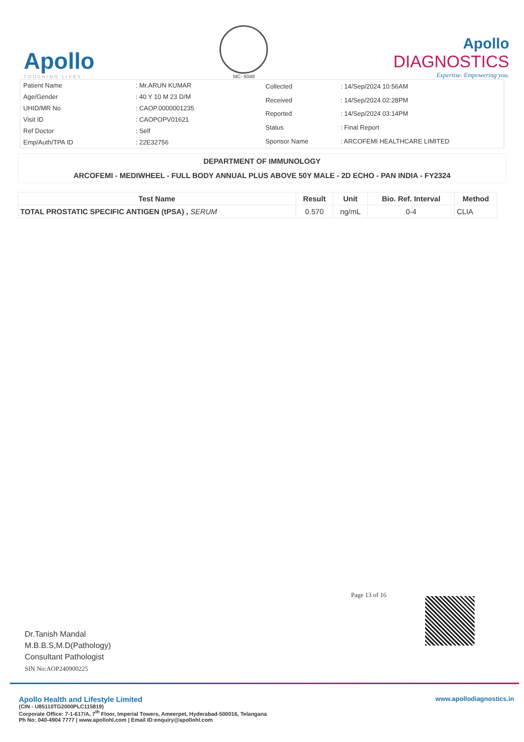Apollo
TOUCHING LIVES
MC- 6048
Apollo
DIAGNOSTICS
Expertise. Empowering you.
| Patient Name | : Mr.ARUN KUMAR |
| Age/Gender | : 40 Y 10 M 23 D/M |
| UHID/MR No | : CAOP.0000001235 |
| Visit ID | : CAOPOPV01621 |
| Ref Doctor | : Self |
| Emp/Auth/TPA ID | : 22E32756 |
| Collected | : 14/Sep/2024 10:56AM |
| Received | : 14/Sep/2024 02:28PM |
| Reported | : 14/Sep/2024 03:14PM |
| Status | : Final Report |
| Sponsor Name | : ARCOFEMI HEALTHCARE LIMITED |
DEPARTMENT OF IMMUNOLOGY
ARCOFEMI - MEDIWHEEL - FULL BODY ANNUAL PLUS ABOVE 50Y MALE - 2D ECHO - PAN INDIA - FY2324
| Test Name | Result | Unit | Bio. Ref. Interval | Method |
| --- | --- | --- | --- | --- |
| TOTAL PROSTATIC SPECIFIC ANTIGEN (tPSA) , SERUM | 0.570 | ng/mL | 0-4 | CLIA |
Page 13 of 16
Dr.Tanish Mandal
M.B.B.S,M.D(Pathology)
Consultant Pathologist
SIN No:AOP240900225
Apollo Health and Lifestyle Limited
(CIN - U85110TG2000PLC115819)
Corporate Office: 7-1-617/A, 7<sup>th</sup> Floor, Imperial Towers, Ameerpet, Hyderabad-500016, Telangana
Ph No: 040-4904 7777 | www.apollohl.com | Email ID:enquiry@apollohl.com
www.apollodiagnostics.in